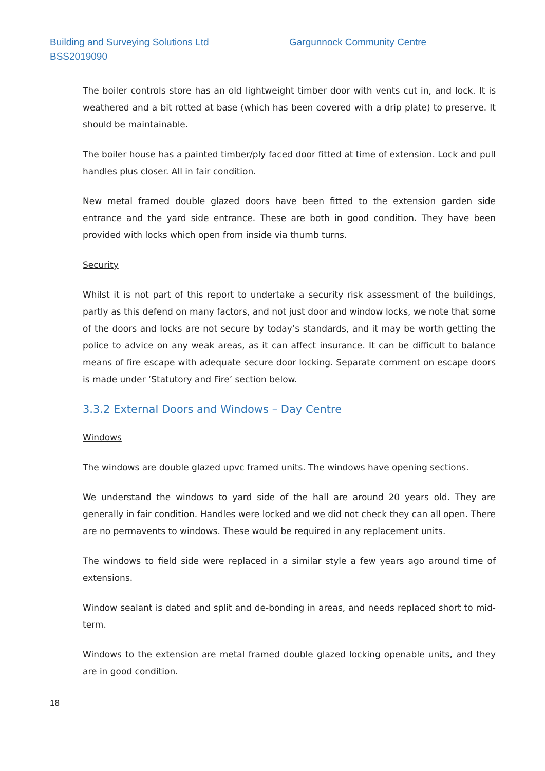Building and Surveying Solutions Ltd
BSS2019090
Gargunnock Community Centre
The boiler controls store has an old lightweight timber door with vents cut in, and lock. It is weathered and a bit rotted at base (which has been covered with a drip plate) to preserve. It should be maintainable.
The boiler house has a painted timber/ply faced door fitted at time of extension. Lock and pull handles plus closer. All in fair condition.
New metal framed double glazed doors have been fitted to the extension garden side entrance and the yard side entrance. These are both in good condition. They have been provided with locks which open from inside via thumb turns.
Security
Whilst it is not part of this report to undertake a security risk assessment of the buildings, partly as this defend on many factors, and not just door and window locks, we note that some of the doors and locks are not secure by today’s standards, and it may be worth getting the police to advice on any weak areas, as it can affect insurance. It can be difficult to balance means of fire escape with adequate secure door locking. Separate comment on escape doors is made under ‘Statutory and Fire’ section below.
3.3.2 External Doors and Windows – Day Centre
Windows
The windows are double glazed upvc framed units. The windows have opening sections.
We understand the windows to yard side of the hall are around 20 years old. They are generally in fair condition. Handles were locked and we did not check they can all open. There are no permavents to windows. These would be required in any replacement units.
The windows to field side were replaced in a similar style a few years ago around time of extensions.
Window sealant is dated and split and de-bonding in areas, and needs replaced short to mid-term.
Windows to the extension are metal framed double glazed locking openable units, and they are in good condition.
18